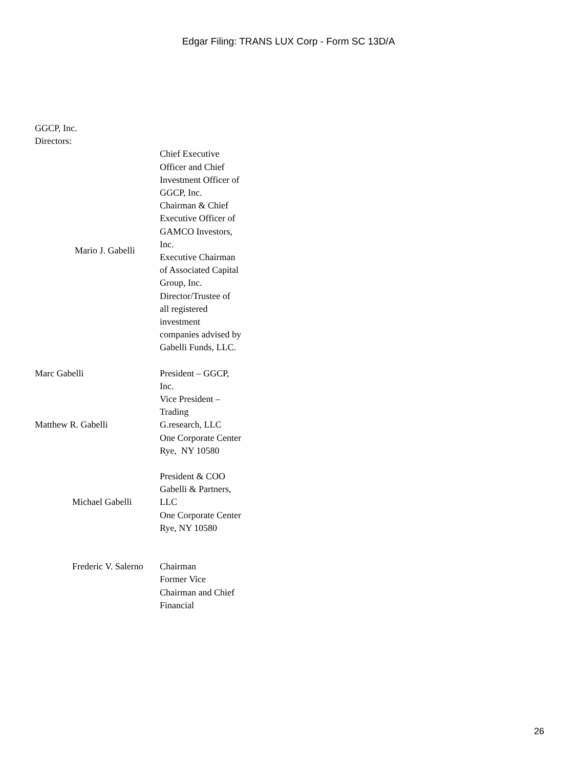Edgar Filing: TRANS LUX Corp - Form SC 13D/A
GGCP, Inc.
Directors:
| Mario J. Gabelli | Chief Executive Officer and Chief Investment Officer of GGCP, Inc. Chairman & Chief Executive Officer of GAMCO Investors, Inc. Executive Chairman of Associated Capital Group, Inc. Director/Trustee of all registered investment companies advised by Gabelli Funds, LLC. |
| Marc Gabelli | President – GGCP, Inc. |
| Matthew R. Gabelli | Vice President – Trading G.research, LLC One Corporate Center Rye, NY 10580 |
| Michael Gabelli | President & COO Gabelli & Partners, LLC One Corporate Center Rye, NY 10580 |
| Frederic V. Salerno | Chairman Former Vice Chairman and Chief Financial |
26